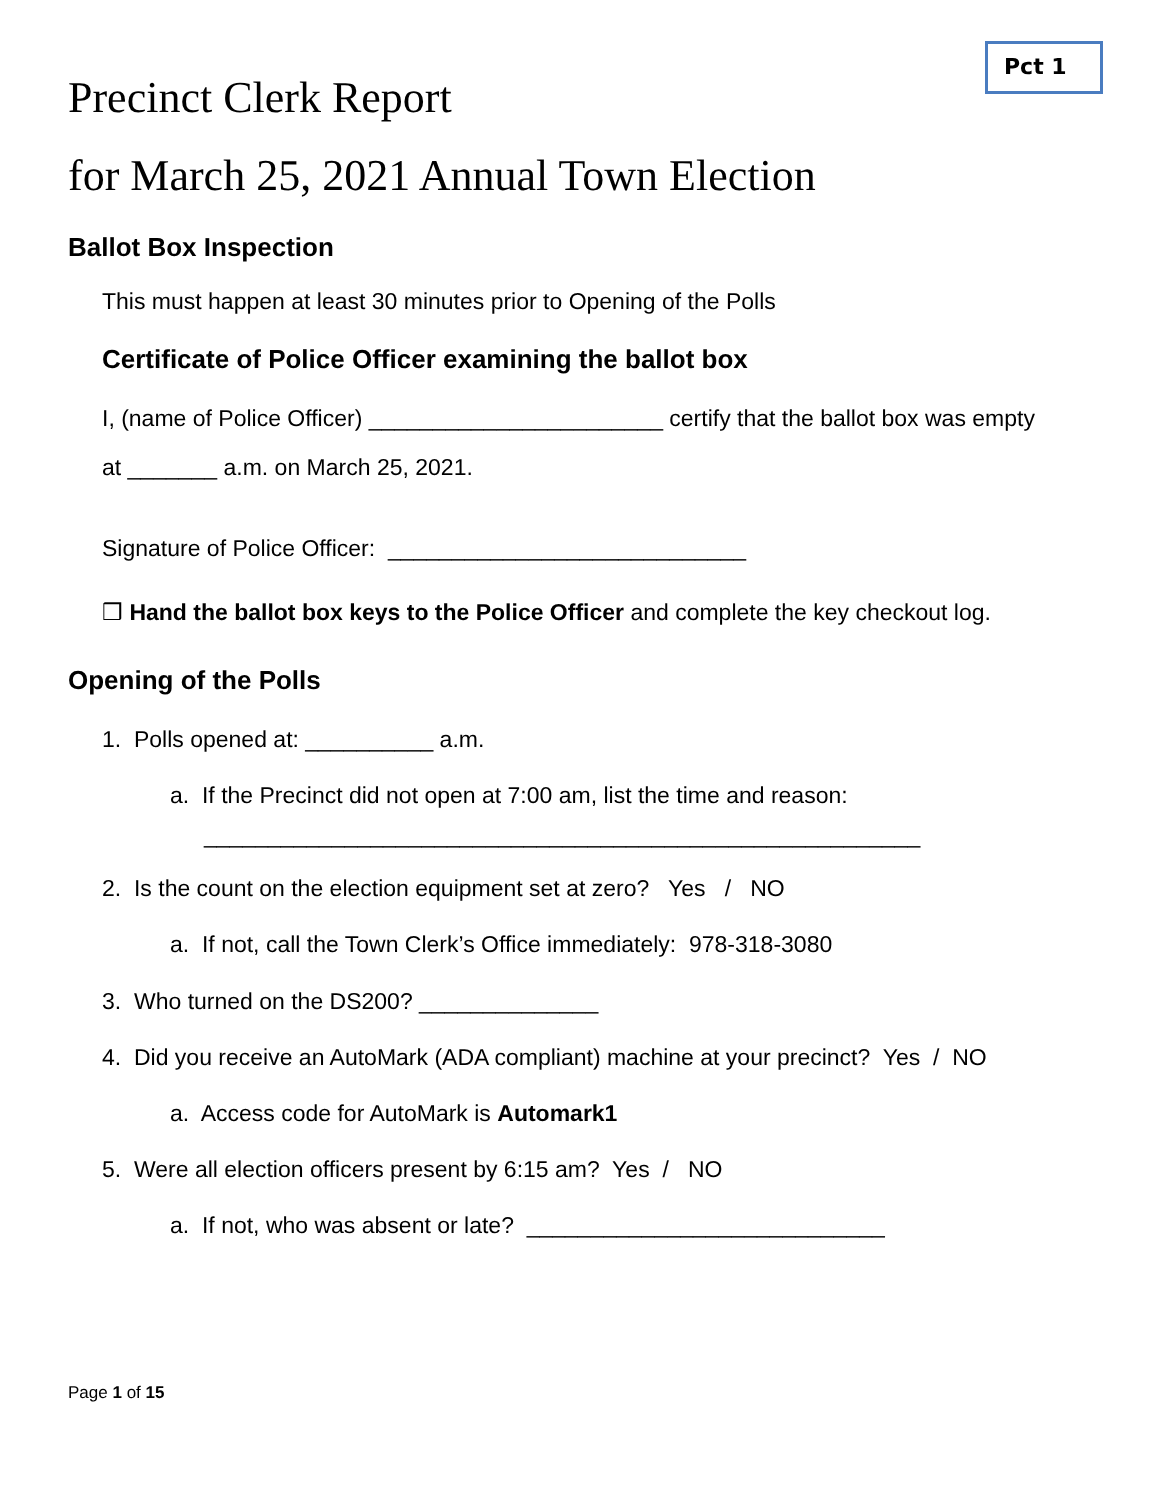Precinct Clerk Report
Pct 1
for March 25, 2021 Annual Town Election
Ballot Box Inspection
This must happen at least 30 minutes prior to Opening of the Polls
Certificate of Police Officer examining the ballot box
I, (name of Police Officer) _______________________ certify that the ballot box was empty
at _______ a.m. on March 25, 2021.
Signature of Police Officer: ____________________________
❒ Hand the ballot box keys to the Police Officer and complete the key checkout log.
Opening of the Polls
1. Polls opened at: __________ a.m.
a. If the Precinct did not open at 7:00 am, list the time and reason:
________________________________________________________
2. Is the count on the election equipment set at zero? Yes / NO
a. If not, call the Town Clerk’s Office immediately: 978-318-3080
3. Who turned on the DS200? ______________
4. Did you receive an AutoMark (ADA compliant) machine at your precinct? Yes / NO
a. Access code for AutoMark is Automark1
5. Were all election officers present by 6:15 am? Yes / NO
a. If not, who was absent or late? ____________________________
Page 1 of 15